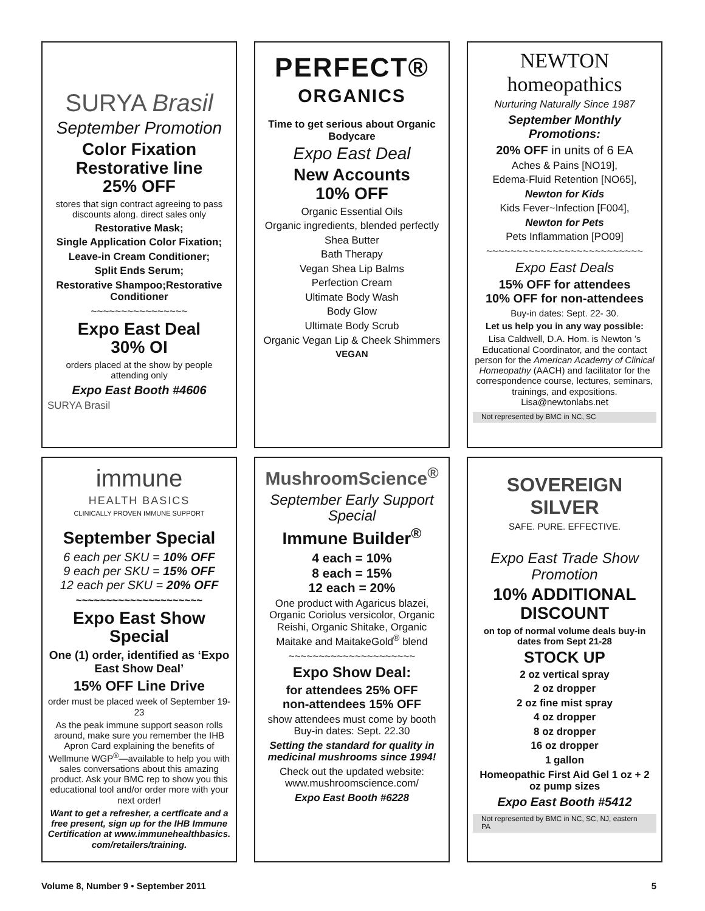SURYA Brasil
September Promotion
Color Fixation
Restorative line
25% OFF
stores that sign contract agreeing to pass discounts along. direct sales only
Restorative Mask;
Single Application Color Fixation;
Leave-in Cream Conditioner;
Split Ends Serum;
Restorative Shampoo;Restorative Conditioner
~~~~~~~~~~~~~~~~
Expo East Deal
30% OI
orders placed at the show by people attending only
Expo East Booth #4606
SURYA Brasil
PERFECT®
ORGANICS
Time to get serious about Organic Bodycare
Expo East Deal
New Accounts
10% OFF
Organic Essential Oils
Organic ingredients, blended perfectly
Shea Butter
Bath Therapy
Vegan Shea Lip Balms
Perfection Cream
Ultimate Body Wash
Body Glow
Ultimate Body Scrub
Organic Vegan Lip & Cheek Shimmers
VEGAN
NEWTON homeopathics
Nurturing Naturally Since 1987
September Monthly Promotions:
20% OFF in units of 6 EA
Aches & Pains [NO19],
Edema-Fluid Retention [NO65],
Newton for Kids
Kids Fever~Infection [F004],
Newton for Pets
Pets Inflammation [PO09]
~~~~~~~~~~~~~~~~~~~~~~~~~~
Expo East Deals
15% OFF for attendees
10% OFF for non-attendees
Buy-in dates: Sept. 22- 30.
Let us help you in any way possible:
Lisa Caldwell, D.A. Hom. is Newton ’s Educational Coordinator, and the contact person for the American Academy of Clinical Homeopathy (AACH) and facilitator for the correspondence course, lectures, seminars, trainings, and expositions. Lisa@newtonlabs.net
Not represented by BMC in NC, SC
immune
HEALTH BASICS
CLINICALLY PROVEN IMMUNE SUPPORT
September Special
6 each per SKU = 10% OFF
9 each per SKU = 15% OFF
12 each per SKU = 20% OFF
~~~~~~~~~~~~~~~~~~~~~
Expo East Show Special
One (1) order, identified as ‘Expo East Show Deal’
15% OFF Line Drive
order must be placed week of September 19-23
As the peak immune support season rolls around, make sure you remember the IHB Apron Card explaining the benefits of Wellmune WGP<sup>®</sup>—available to help you with sales conversations about this amazing product. Ask your BMC rep to show you this educational tool and/or order more with your next order!
Want to get a refresher, a certficate and a free present, sign up for the IHB Immune Certification at www.immunehealthbasics. com/retailers/training.
MushroomScience<sup>®</sup>
September Early Support Special
Immune Builder<sup>®</sup>
4 each = 10%
8 each = 15%
12 each = 20%
One product with Agaricus blazei, Organic Coriolus versicolor, Organic Reishi, Organic Shitake, Organic Maitake and MaitakeGold<sup>®</sup> blend
~~~~~~~~~~~~~~~~~~~~~
Expo Show Deal:
for attendees 25% OFF
non-attendees 15% OFF
show attendees must come by booth Buy-in dates: Sept. 22.30
Setting the standard for quality in medicinal mushrooms since 1994!
Check out the updated website: www.mushroomscience.com/
Expo East Booth #6228
SOVEREIGN SILVER
SAFE. PURE. EFFECTIVE.
Expo East Trade Show Promotion
10% ADDITIONAL DISCOUNT
on top of normal volume deals buy-in dates from Sept 21-28
STOCK UP
2 oz vertical spray
2 oz dropper
2 oz fine mist spray
4 oz dropper
8 oz dropper
16 oz dropper
1 gallon
Homeopathic First Aid Gel 1 oz + 2 oz pump sizes
Expo East Booth #5412
Not represented by BMC in NC, SC, NJ, eastern PA
Volume 8, Number 9 • September 2011 5